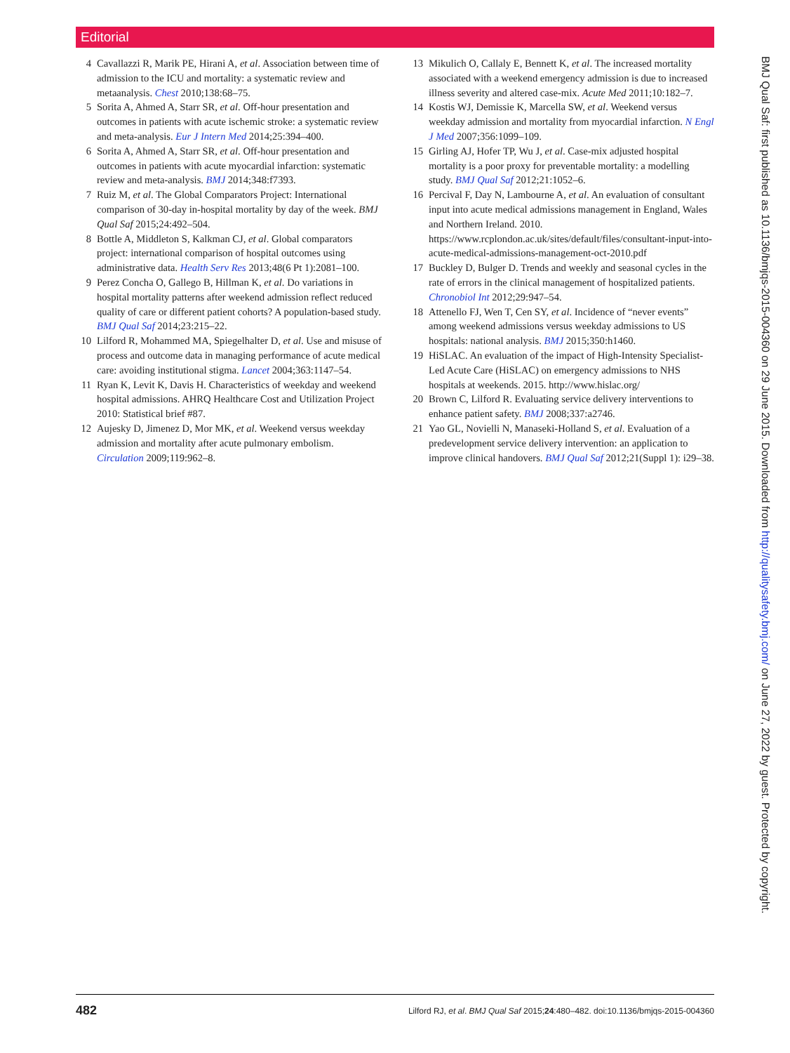Editorial
4 Cavallazzi R, Marik PE, Hirani A, et al. Association between time of admission to the ICU and mortality: a systematic review and metaanalysis. Chest 2010;138:68–75.
5 Sorita A, Ahmed A, Starr SR, et al. Off-hour presentation and outcomes in patients with acute ischemic stroke: a systematic review and meta-analysis. Eur J Intern Med 2014;25:394–400.
6 Sorita A, Ahmed A, Starr SR, et al. Off-hour presentation and outcomes in patients with acute myocardial infarction: systematic review and meta-analysis. BMJ 2014;348:f7393.
7 Ruiz M, et al. The Global Comparators Project: International comparison of 30-day in-hospital mortality by day of the week. BMJ Qual Saf 2015;24:492–504.
8 Bottle A, Middleton S, Kalkman CJ, et al. Global comparators project: international comparison of hospital outcomes using administrative data. Health Serv Res 2013;48(6 Pt 1):2081–100.
9 Perez Concha O, Gallego B, Hillman K, et al. Do variations in hospital mortality patterns after weekend admission reflect reduced quality of care or different patient cohorts? A population-based study. BMJ Qual Saf 2014;23:215–22.
10 Lilford R, Mohammed MA, Spiegelhalter D, et al. Use and misuse of process and outcome data in managing performance of acute medical care: avoiding institutional stigma. Lancet 2004;363:1147–54.
11 Ryan K, Levit K, Davis H. Characteristics of weekday and weekend hospital admissions. AHRQ Healthcare Cost and Utilization Project 2010: Statistical brief #87.
12 Aujesky D, Jimenez D, Mor MK, et al. Weekend versus weekday admission and mortality after acute pulmonary embolism. Circulation 2009;119:962–8.
13 Mikulich O, Callaly E, Bennett K, et al. The increased mortality associated with a weekend emergency admission is due to increased illness severity and altered case-mix. Acute Med 2011;10:182–7.
14 Kostis WJ, Demissie K, Marcella SW, et al. Weekend versus weekday admission and mortality from myocardial infarction. N Engl J Med 2007;356:1099–109.
15 Girling AJ, Hofer TP, Wu J, et al. Case-mix adjusted hospital mortality is a poor proxy for preventable mortality: a modelling study. BMJ Qual Saf 2012;21:1052–6.
16 Percival F, Day N, Lambourne A, et al. An evaluation of consultant input into acute medical admissions management in England, Wales and Northern Ireland. 2010. https://www.rcplondon.ac.uk/sites/default/files/consultant-input-into-acute-medical-admissions-management-oct-2010.pdf
17 Buckley D, Bulger D. Trends and weekly and seasonal cycles in the rate of errors in the clinical management of hospitalized patients. Chronobiol Int 2012;29:947–54.
18 Attenello FJ, Wen T, Cen SY, et al. Incidence of “never events” among weekend admissions versus weekday admissions to US hospitals: national analysis. BMJ 2015;350:h1460.
19 HiSLAC. An evaluation of the impact of High-Intensity Specialist-Led Acute Care (HiSLAC) on emergency admissions to NHS hospitals at weekends. 2015. http://www.hislac.org/
20 Brown C, Lilford R. Evaluating service delivery interventions to enhance patient safety. BMJ 2008;337:a2746.
21 Yao GL, Novielli N, Manaseki-Holland S, et al. Evaluation of a predevelopment service delivery intervention: an application to improve clinical handovers. BMJ Qual Saf 2012;21(Suppl 1): i29–38.
BMJ Qual Saf: first published as 10.1136/bmjqs-2015-004360 on 29 June 2015. Downloaded from http://qualitysafety.bmj.com/ on June 27, 2022 by guest. Protected by copyright.
482 Lilford RJ, et al. BMJ Qual Saf 2015;24:480–482. doi:10.1136/bmjqs-2015-004360